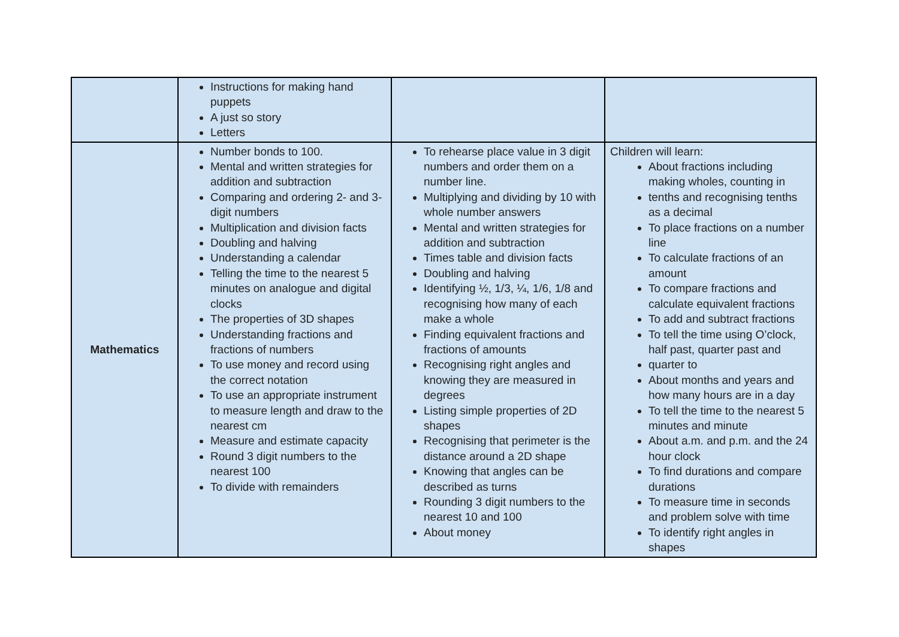| | Instructions for making hand puppets A just so story Letters | | |
| Mathematics | Number bonds to 100. Mental and written strategies for addition and subtraction Comparing and ordering 2- and 3-digit numbers Multiplication and division facts Doubling and halving Understanding a calendar Telling the time to the nearest 5 minutes on analogue and digital clocks The properties of 3D shapes Understanding fractions and fractions of numbers To use money and record using the correct notation To use an appropriate instrument to measure length and draw to the nearest cm Measure and estimate capacity Round 3 digit numbers to the nearest 100 To divide with remainders | To rehearse place value in 3 digit numbers and order them on a number line. Multiplying and dividing by 10 with whole number answers Mental and written strategies for addition and subtraction Times table and division facts Doubling and halving Identifying ½, 1/3, ¼, 1/6, 1/8 and recognising how many of each make a whole Finding equivalent fractions and fractions of amounts Recognising right angles and knowing they are measured in degrees Listing simple properties of 2D shapes Recognising that perimeter is the distance around a 2D shape Knowing that angles can be described as turns Rounding 3 digit numbers to the nearest 10 and 100 About money | Children will learn: About fractions including making wholes, counting in tenths and recognising tenths as a decimal To place fractions on a number line To calculate fractions of an amount To compare fractions and calculate equivalent fractions To add and subtract fractions To tell the time using O’clock, half past, quarter past and quarter to About months and years and how many hours are in a day To tell the time to the nearest 5 minutes and minute About a.m. and p.m. and the 24 hour clock To find durations and compare durations To measure time in seconds and problem solve with time To identify right angles in shapes |